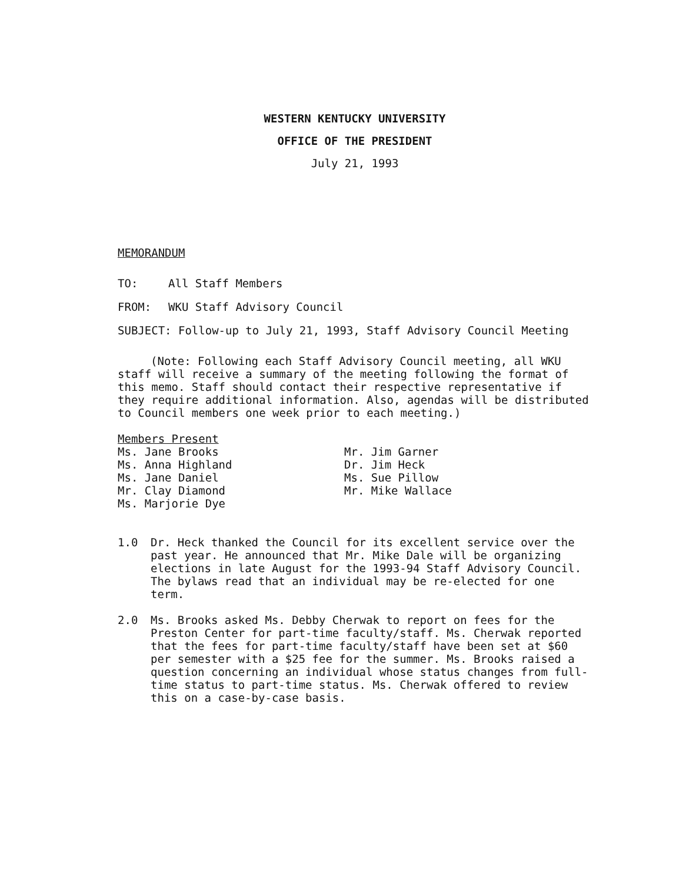WESTERN KENTUCKY UNIVERSITY
OFFICE OF THE PRESIDENT
July 21, 1993
MEMORANDUM
TO: All Staff Members
FROM: WKU Staff Advisory Council
SUBJECT: Follow-up to July 21, 1993, Staff Advisory Council Meeting
(Note: Following each Staff Advisory Council meeting, all WKU staff will receive a summary of the meeting following the format of this memo. Staff should contact their respective representative if they require additional information. Also, agendas will be distributed to Council members one week prior to each meeting.)
Members Present
Ms. Jane Brooks
Ms. Anna Highland
Ms. Jane Daniel
Mr. Clay Diamond
Ms. Marjorie Dye
Mr. Jim Garner
Dr. Jim Heck
Ms. Sue Pillow
Mr. Mike Wallace
1.0 Dr. Heck thanked the Council for its excellent service over the past year. He announced that Mr. Mike Dale will be organizing elections in late August for the 1993-94 Staff Advisory Council. The bylaws read that an individual may be re-elected for one term.
2.0 Ms. Brooks asked Ms. Debby Cherwak to report on fees for the Preston Center for part-time faculty/staff. Ms. Cherwak reported that the fees for part-time faculty/staff have been set at $60 per semester with a $25 fee for the summer. Ms. Brooks raised a question concerning an individual whose status changes from full-time status to part-time status. Ms. Cherwak offered to review this on a case-by-case basis.